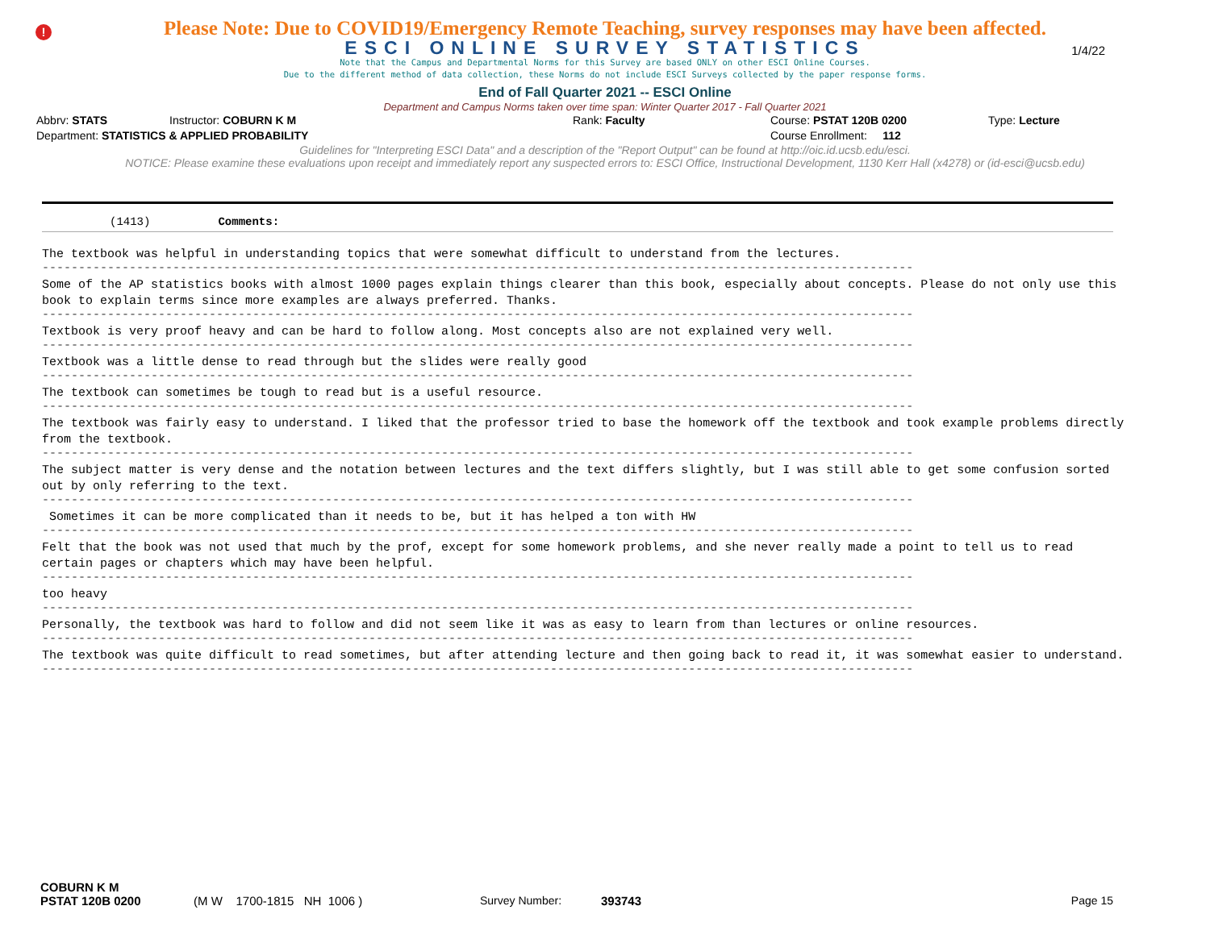!
Please Note: Due to COVID19/Emergency Remote Teaching, survey responses may have been affected.
ESCI ONLINE SURVEY STATISTICS
1/4/22
Note that the Campus and Departmental Norms for this Survey are based ONLY on other ESCI Online Courses.
Due to the different method of data collection, these Norms do not include ESCI Surveys collected by the paper response forms.
End of Fall Quarter 2021 -- ESCI Online
Department and Campus Norms taken over time span: Winter Quarter 2017 - Fall Quarter 2021
Abbrv: STATS Instructor: COBURN K M Rank: Faculty Course: PSTAT 120B 0200 Type: Lecture
Department: STATISTICS & APPLIED PROBABILITY Course Enrollment: 112
Guidelines for "Interpreting ESCI Data" and a description of the "Report Output" can be found at http://oic.id.ucsb.edu/esci.
NOTICE: Please examine these evaluations upon receipt and immediately report any suspected errors to: ESCI Office, Instructional Development, 1130 Kerr Hall (x4278) or (id-esci@ucsb.edu)
(1413) Comments:
The textbook was helpful in understanding topics that were somewhat difficult to understand from the lectures.
------------------------------------------------------------------------------------------------------------------------
Some of the AP statistics books with almost 1000 pages explain things clearer than this book, especially about concepts. Please do not only use this book to explain terms since more examples are always preferred. Thanks.
------------------------------------------------------------------------------------------------------------------------
Textbook is very proof heavy and can be hard to follow along. Most concepts also are not explained very well.
------------------------------------------------------------------------------------------------------------------------
Textbook was a little dense to read through but the slides were really good
------------------------------------------------------------------------------------------------------------------------
The textbook can sometimes be tough to read but is a useful resource.
------------------------------------------------------------------------------------------------------------------------
The textbook was fairly easy to understand. I liked that the professor tried to base the homework off the textbook and took example problems directly from the textbook.
------------------------------------------------------------------------------------------------------------------------
The subject matter is very dense and the notation between lectures and the text differs slightly, but I was still able to get some confusion sorted out by only referring to the text.
------------------------------------------------------------------------------------------------------------------------
Sometimes it can be more complicated than it needs to be, but it has helped a ton with HW
------------------------------------------------------------------------------------------------------------------------
Felt that the book was not used that much by the prof, except for some homework problems, and she never really made a point to tell us to read certain pages or chapters which may have been helpful.
------------------------------------------------------------------------------------------------------------------------
too heavy
------------------------------------------------------------------------------------------------------------------------
Personally, the textbook was hard to follow and did not seem like it was as easy to learn from than lectures or online resources.
------------------------------------------------------------------------------------------------------------------------
The textbook was quite difficult to read sometimes, but after attending lecture and then going back to read it, it was somewhat easier to understand.
------------------------------------------------------------------------------------------------------------------------
COBURN K M
PSTAT 120B 0200 (M W 1700-1815 NH 1006 ) Survey Number: 393743 Page 15